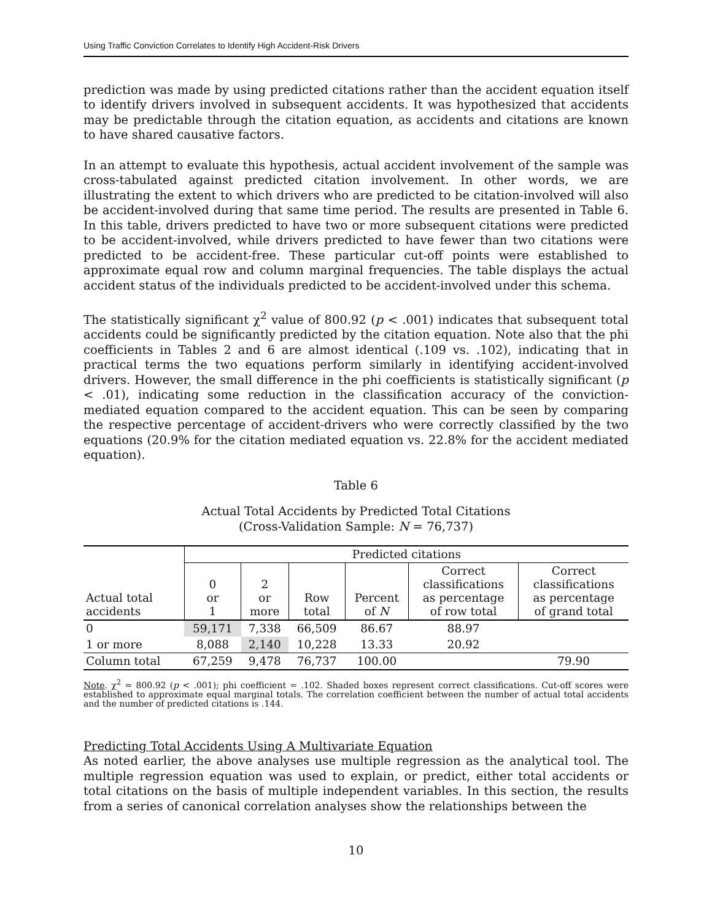Using Traffic Conviction Correlates to Identify High Accident-Risk Drivers
prediction was made by using predicted citations rather than the accident equation itself to identify drivers involved in subsequent accidents. It was hypothesized that accidents may be predictable through the citation equation, as accidents and citations are known to have shared causative factors.
In an attempt to evaluate this hypothesis, actual accident involvement of the sample was cross-tabulated against predicted citation involvement. In other words, we are illustrating the extent to which drivers who are predicted to be citation-involved will also be accident-involved during that same time period. The results are presented in Table 6. In this table, drivers predicted to have two or more subsequent citations were predicted to be accident-involved, while drivers predicted to have fewer than two citations were predicted to be accident-free. These particular cut-off points were established to approximate equal row and column marginal frequencies. The table displays the actual accident status of the individuals predicted to be accident-involved under this schema.
The statistically significant χ<sup>2</sup> value of 800.92 (p < .001) indicates that subsequent total accidents could be significantly predicted by the citation equation. Note also that the phi coefficients in Tables 2 and 6 are almost identical (.109 vs. .102), indicating that in practical terms the two equations perform similarly in identifying accident-involved drivers. However, the small difference in the phi coefficients is statistically significant (p < .01), indicating some reduction in the classification accuracy of the conviction-mediated equation compared to the accident equation. This can be seen by comparing the respective percentage of accident-drivers who were correctly classified by the two equations (20.9% for the citation mediated equation vs. 22.8% for the accident mediated equation).
Table 6
Actual Total Accidents by Predicted Total Citations
(Cross-Validation Sample: N = 76,737)
| | Predicted citations | | | | | |
| --- | --- | --- | --- | --- | --- | --- |
| Actual total accidents | 0 or 1 | 2 or more | Row total | Percent of N | Correct classifications as percentage of row total | Correct classifications as percentage of grand total |
| 0 | 59,171 | 7,338 | 66,509 | 86.67 | 88.97 | |
| 1 or more | 8,088 | 2,140 | 10,228 | 13.33 | 20.92 | |
| Column total | 67,259 | 9,478 | 76,737 | 100.00 | | 79.90 |
Note. χ<sup>2</sup> = 800.92 (p < .001); phi coefficient = .102. Shaded boxes represent correct classifications. Cut-off scores were established to approximate equal marginal totals. The correlation coefficient between the number of actual total accidents and the number of predicted citations is .144.
Predicting Total Accidents Using A Multivariate Equation
As noted earlier, the above analyses use multiple regression as the analytical tool. The multiple regression equation was used to explain, or predict, either total accidents or total citations on the basis of multiple independent variables. In this section, the results from a series of canonical correlation analyses show the relationships between the
10